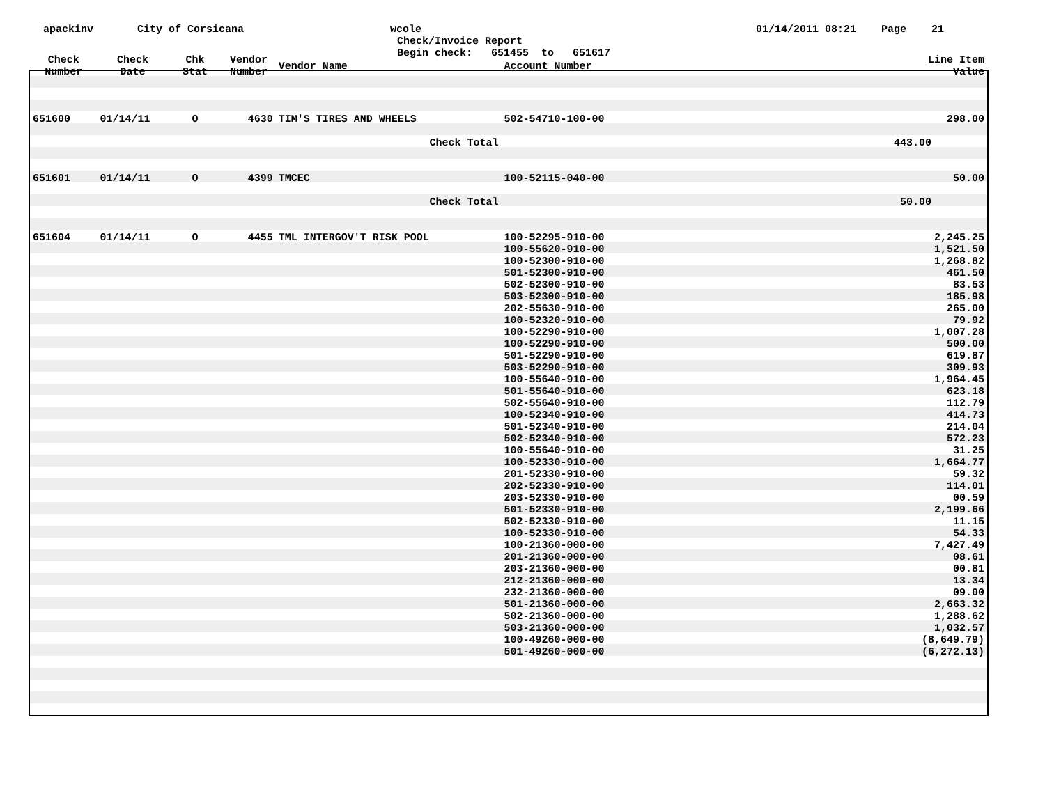apackinv
City of Corsicana
wcole
Check/Invoice Report
Begin check: 651455 to 651617
01/14/2011 08:21 Page 21
| Check Number | Check Date | Chk Stat | Vendor Number | Vendor Name | Account Number | Line Item Value |
| --- | --- | --- | --- | --- | --- | --- |
| 651600 | 01/14/11 | O | 4630 | TIM'S TIRES AND WHEELS | 502-54710-100-00 | 298.00 |
| Check Total | | | | | 443.00 | |
| 651601 | 01/14/11 | O | 4399 | TMCEC | 100-52115-040-00 | 50.00 |
| Check Total | | | | | 50.00 | |
| 651604 | 01/14/11 | O | 4455 | TML INTERGOV'T RISK POOL | 100-52295-910-00 | 2,245.25 |
| | | | | | 100-55620-910-00 | 1,521.50 |
| | | | | | 100-52300-910-00 | 1,268.82 |
| | | | | | 501-52300-910-00 | 461.50 |
| | | | | | 502-52300-910-00 | 83.53 |
| | | | | | 503-52300-910-00 | 185.98 |
| | | | | | 202-55630-910-00 | 265.00 |
| | | | | | 100-52320-910-00 | 79.92 |
| | | | | | 100-52290-910-00 | 1,007.28 |
| | | | | | 100-52290-910-00 | 500.00 |
| | | | | | 501-52290-910-00 | 619.87 |
| | | | | | 503-52290-910-00 | 309.93 |
| | | | | | 100-55640-910-00 | 1,964.45 |
| | | | | | 501-55640-910-00 | 623.18 |
| | | | | | 502-55640-910-00 | 112.79 |
| | | | | | 100-52340-910-00 | 414.73 |
| | | | | | 501-52340-910-00 | 214.04 |
| | | | | | 502-52340-910-00 | 572.23 |
| | | | | | 100-55640-910-00 | 31.25 |
| | | | | | 100-52330-910-00 | 1,664.77 |
| | | | | | 201-52330-910-00 | 59.32 |
| | | | | | 202-52330-910-00 | 114.01 |
| | | | | | 203-52330-910-00 | 00.59 |
| | | | | | 501-52330-910-00 | 2,199.66 |
| | | | | | 502-52330-910-00 | 11.15 |
| | | | | | 100-52330-910-00 | 54.33 |
| | | | | | 100-21360-000-00 | 7,427.49 |
| | | | | | 201-21360-000-00 | 08.61 |
| | | | | | 203-21360-000-00 | 00.81 |
| | | | | | 212-21360-000-00 | 13.34 |
| | | | | | 232-21360-000-00 | 09.00 |
| | | | | | 501-21360-000-00 | 2,663.32 |
| | | | | | 502-21360-000-00 | 1,288.62 |
| | | | | | 503-21360-000-00 | 1,032.57 |
| | | | | | 100-49260-000-00 | (8,649.79) |
| | | | | | 501-49260-000-00 | (6,272.13) |